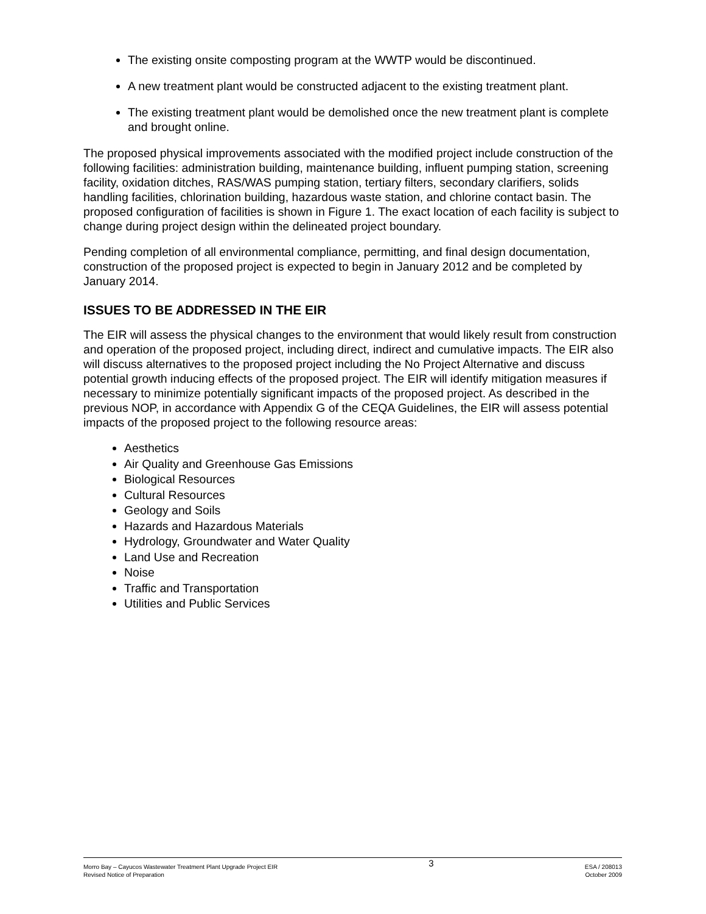The existing onsite composting program at the WWTP would be discontinued.
A new treatment plant would be constructed adjacent to the existing treatment plant.
The existing treatment plant would be demolished once the new treatment plant is complete and brought online.
The proposed physical improvements associated with the modified project include construction of the following facilities: administration building, maintenance building, influent pumping station, screening facility, oxidation ditches, RAS/WAS pumping station, tertiary filters, secondary clarifiers, solids handling facilities, chlorination building, hazardous waste station, and chlorine contact basin. The proposed configuration of facilities is shown in Figure 1. The exact location of each facility is subject to change during project design within the delineated project boundary.
Pending completion of all environmental compliance, permitting, and final design documentation, construction of the proposed project is expected to begin in January 2012 and be completed by January 2014.
ISSUES TO BE ADDRESSED IN THE EIR
The EIR will assess the physical changes to the environment that would likely result from construction and operation of the proposed project, including direct, indirect and cumulative impacts. The EIR also will discuss alternatives to the proposed project including the No Project Alternative and discuss potential growth inducing effects of the proposed project. The EIR will identify mitigation measures if necessary to minimize potentially significant impacts of the proposed project. As described in the previous NOP, in accordance with Appendix G of the CEQA Guidelines, the EIR will assess potential impacts of the proposed project to the following resource areas:
Aesthetics
Air Quality and Greenhouse Gas Emissions
Biological Resources
Cultural Resources
Geology and Soils
Hazards and Hazardous Materials
Hydrology, Groundwater and Water Quality
Land Use and Recreation
Noise
Traffic and Transportation
Utilities and Public Services
Morro Bay – Cayucos Wastewater Treatment Plant Upgrade Project EIR
Revised Notice of Preparation
3
ESA / 208013
October 2009